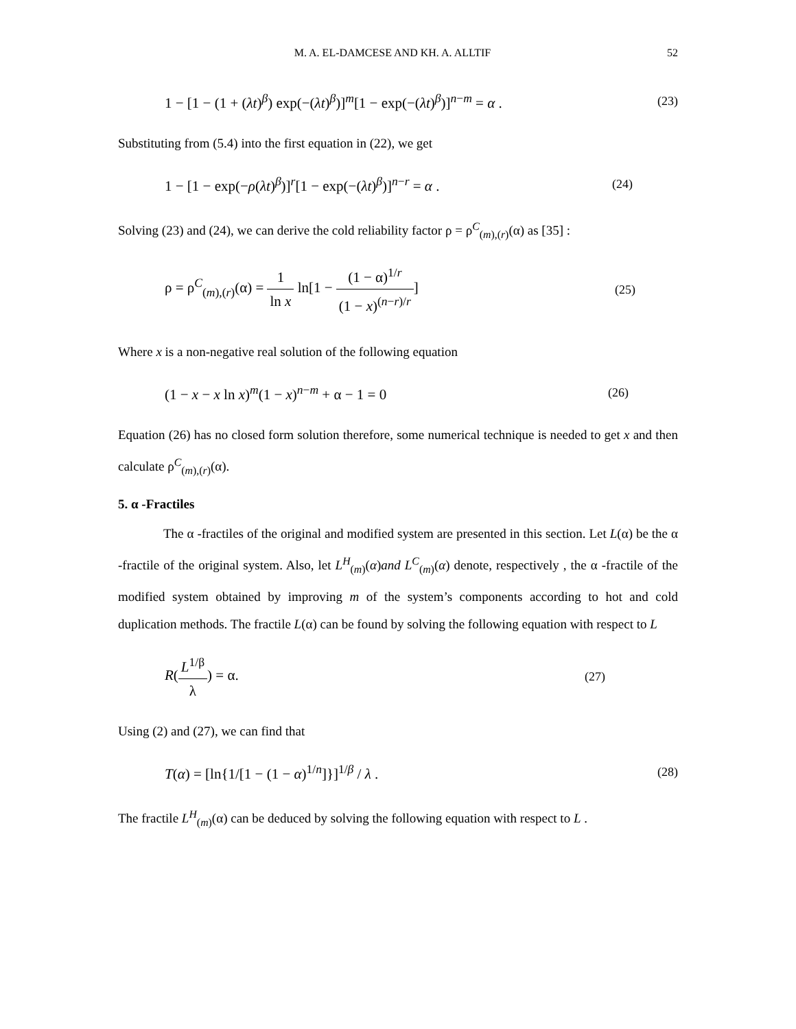M. A. EL-DAMCESE AND KH. A. ALLTIF 52
1 − [1 − (1 + (λt)<sup>β</sup>) exp(−(λt)<sup>β</sup>)]<sup>m</sup>[1 − exp(−(λt)<sup>β</sup>)]<sup>n−m</sup> = α . (23)
Substituting from (5.4) into the first equation in (22), we get
1 − [1 − exp(−ρ(λt)<sup>β</sup>)]<sup>r</sup>[1 − exp(−(λt)<sup>β</sup>)]<sup>n−r</sup> = α . (24)
Solving (23) and (24), we can derive the cold reliability factor ρ = ρ<sup>C</sup><sub>(m),(r)</sub>(α) as [35] :
ρ = ρ<sup>C</sup><sub>(m),(r)</sub>(α) = 1 ln x ln[1 − (1 − α)<sup>1/r</sup> (1 − x)<sup>(n−r)/r</sup>] (25)
Where x is a non-negative real solution of the following equation
(1 − x − x ln x)<sup>m</sup>(1 − x)<sup>n−m</sup> + α − 1 = 0 (26)
Equation (26) has no closed form solution therefore, some numerical technique is needed to get x and then calculate ρ<sup>C</sup><sub>(m),(r)</sub>(α).
5. α -Fractiles
The α -fractiles of the original and modified system are presented in this section. Let L(α) be the α -fractile of the original system. Also, let L<sup>H</sup><sub>(m)</sub>(α)and L<sup>C</sup><sub>(m)</sub>(α) denote, respectively , the α -fractile of the modified system obtained by improving m of the system’s components according to hot and cold duplication methods. The fractile L(α) can be found by solving the following equation with respect to L
R(L<sup>1/β</sup> λ) = α. (27)
Using (2) and (27), we can find that
T(α) = [ln{1/[1 − (1 − α)<sup>1/n</sup>]}]<sup>1/β</sup> / λ . (28)
The fractile L<sup>H</sup><sub>(m)</sub>(α) can be deduced by solving the following equation with respect to L .